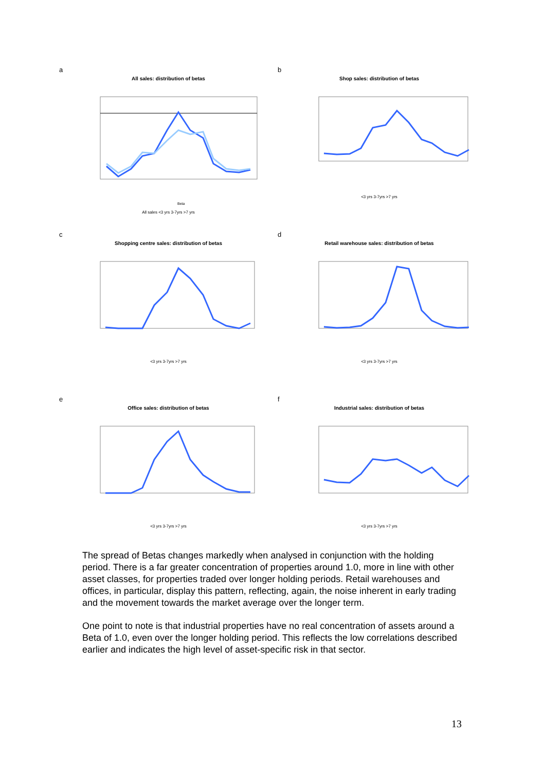a
All sales: distribution of betas
Beta
All sales <3 yrs 3-7yrs >7 yrs
b
Shop sales: distribution of betas
<3 yrs 3-7yrs >7 yrs
c
Shopping centre sales: distribution of betas
<3 yrs 3-7yrs >7 yrs
d
Retail warehouse sales: distribution of betas
<3 yrs 3-7yrs >7 yrs
e
Office sales: distribution of betas
<3 yrs 3-7yrs >7 yrs
f
Industrial sales: distribution of betas
<3 yrs 3-7yrs >7 yrs
The spread of Betas changes markedly when analysed in conjunction with the holding period. There is a far greater concentration of properties around 1.0, more in line with other asset classes, for properties traded over longer holding periods. Retail warehouses and offices, in particular, display this pattern, reflecting, again, the noise inherent in early trading and the movement towards the market average over the longer term.
One point to note is that industrial properties have no real concentration of assets around a Beta of 1.0, even over the longer holding period. This reflects the low correlations described earlier and indicates the high level of asset-specific risk in that sector.
13